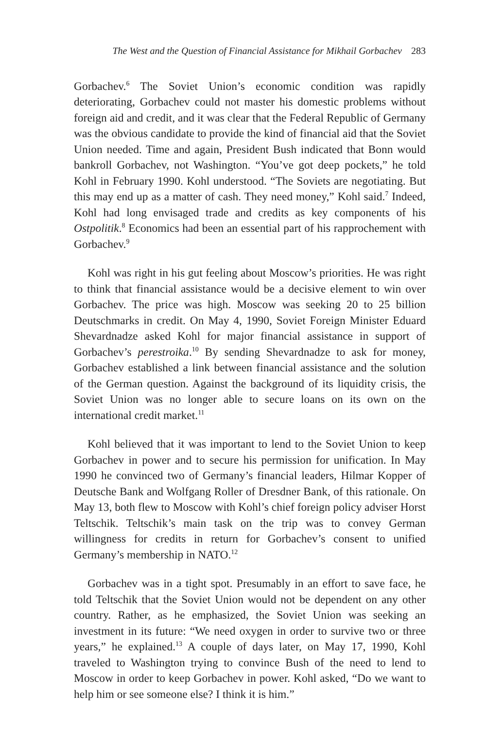The West and the Question of Financial Assistance for Mikhail Gorbachev 283
Gorbachev.<sup>6</sup> The Soviet Union’s economic condition was rapidly deteriorating, Gorbachev could not master his domestic problems without foreign aid and credit, and it was clear that the Federal Republic of Germany was the obvious candidate to provide the kind of financial aid that the Soviet Union needed. Time and again, President Bush indicated that Bonn would bankroll Gorbachev, not Washington. “You’ve got deep pockets,” he told Kohl in February 1990. Kohl understood. “The Soviets are negotiating. But this may end up as a matter of cash. They need money,” Kohl said.<sup>7</sup> Indeed, Kohl had long envisaged trade and credits as key components of his Ostpolitik.<sup>8</sup> Economics had been an essential part of his rapprochement with Gorbachev.<sup>9</sup>
Kohl was right in his gut feeling about Moscow’s priorities. He was right to think that financial assistance would be a decisive element to win over Gorbachev. The price was high. Moscow was seeking 20 to 25 billion Deutschmarks in credit. On May 4, 1990, Soviet Foreign Minister Eduard Shevardnadze asked Kohl for major financial assistance in support of Gorbachev’s perestroika.<sup>10</sup> By sending Shevardnadze to ask for money, Gorbachev established a link between financial assistance and the solution of the German question. Against the background of its liquidity crisis, the Soviet Union was no longer able to secure loans on its own on the international credit market.<sup>11</sup>
Kohl believed that it was important to lend to the Soviet Union to keep Gorbachev in power and to secure his permission for unification. In May 1990 he convinced two of Germany’s financial leaders, Hilmar Kopper of Deutsche Bank and Wolfgang Roller of Dresdner Bank, of this rationale. On May 13, both flew to Moscow with Kohl’s chief foreign policy adviser Horst Teltschik. Teltschik’s main task on the trip was to convey German willingness for credits in return for Gorbachev’s consent to unified Germany’s membership in NATO.<sup>12</sup>
Gorbachev was in a tight spot. Presumably in an effort to save face, he told Teltschik that the Soviet Union would not be dependent on any other country. Rather, as he emphasized, the Soviet Union was seeking an investment in its future: “We need oxygen in order to survive two or three years,” he explained.<sup>13</sup> A couple of days later, on May 17, 1990, Kohl traveled to Washington trying to convince Bush of the need to lend to Moscow in order to keep Gorbachev in power. Kohl asked, “Do we want to help him or see someone else? I think it is him.”